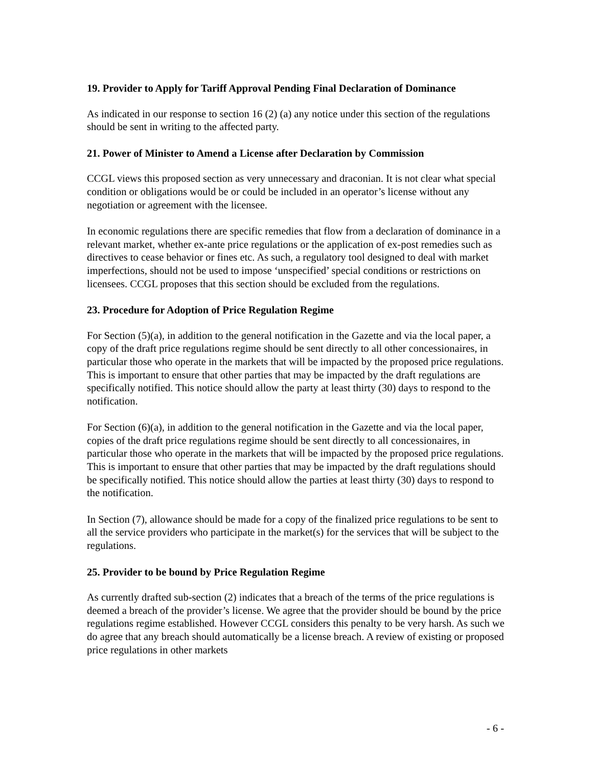19. Provider to Apply for Tariff Approval Pending Final Declaration of Dominance
As indicated in our response to section 16 (2) (a) any notice under this section of the regulations should be sent in writing to the affected party.
21. Power of Minister to Amend a License after Declaration by Commission
CCGL views this proposed section as very unnecessary and draconian. It is not clear what special condition or obligations would be or could be included in an operator’s license without any negotiation or agreement with the licensee.
In economic regulations there are specific remedies that flow from a declaration of dominance in a relevant market, whether ex-ante price regulations or the application of ex-post remedies such as directives to cease behavior or fines etc. As such, a regulatory tool designed to deal with market imperfections, should not be used to impose ‘unspecified’ special conditions or restrictions on licensees. CCGL proposes that this section should be excluded from the regulations.
23. Procedure for Adoption of Price Regulation Regime
For Section (5)(a), in addition to the general notification in the Gazette and via the local paper, a copy of the draft price regulations regime should be sent directly to all other concessionaires, in particular those who operate in the markets that will be impacted by the proposed price regulations. This is important to ensure that other parties that may be impacted by the draft regulations are specifically notified. This notice should allow the party at least thirty (30) days to respond to the notification.
For Section (6)(a), in addition to the general notification in the Gazette and via the local paper, copies of the draft price regulations regime should be sent directly to all concessionaires, in particular those who operate in the markets that will be impacted by the proposed price regulations. This is important to ensure that other parties that may be impacted by the draft regulations should be specifically notified. This notice should allow the parties at least thirty (30) days to respond to the notification.
In Section (7), allowance should be made for a copy of the finalized price regulations to be sent to all the service providers who participate in the market(s) for the services that will be subject to the regulations.
25. Provider to be bound by Price Regulation Regime
As currently drafted sub-section (2) indicates that a breach of the terms of the price regulations is deemed a breach of the provider’s license. We agree that the provider should be bound by the price regulations regime established. However CCGL considers this penalty to be very harsh. As such we do agree that any breach should automatically be a license breach. A review of existing or proposed price regulations in other markets
- 6 -